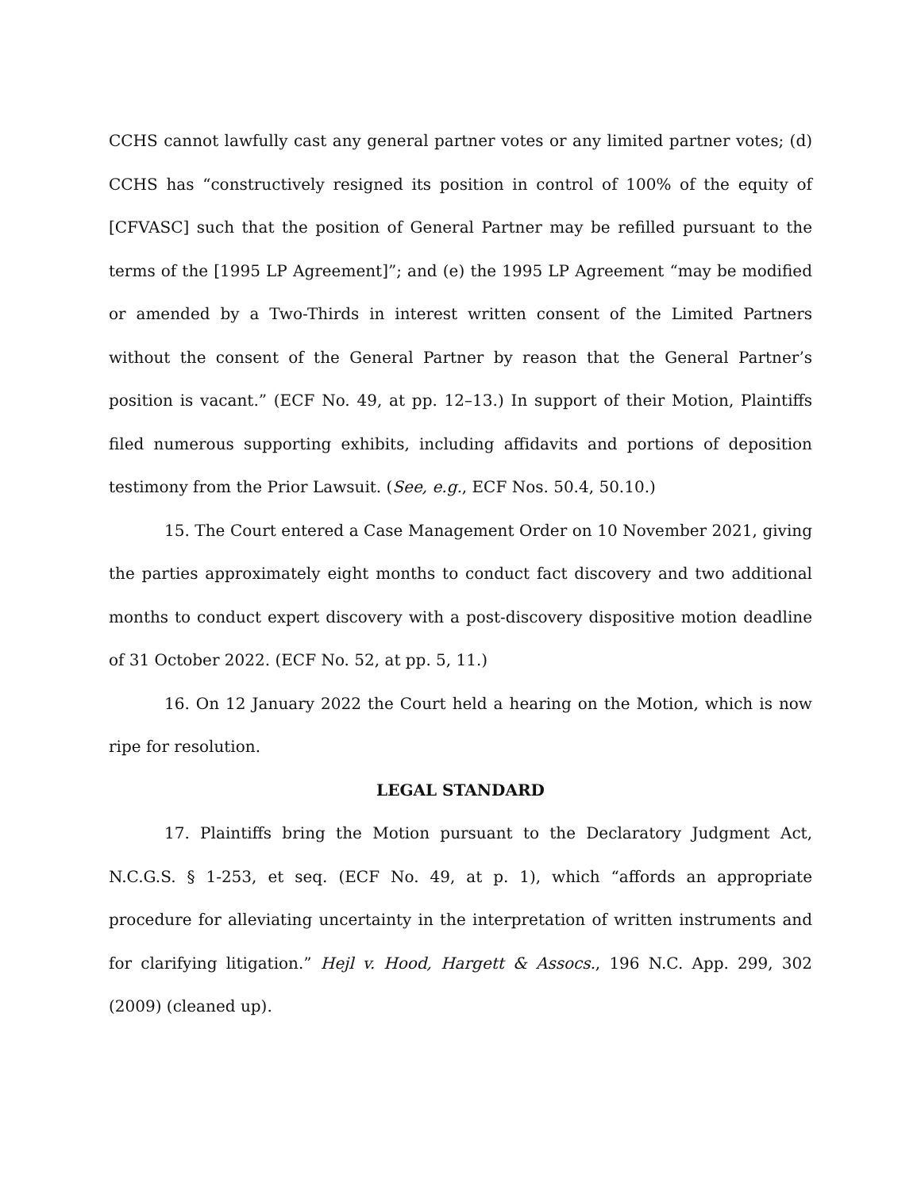CCHS cannot lawfully cast any general partner votes or any limited partner votes; (d) CCHS has “constructively resigned its position in control of 100% of the equity of [CFVASC] such that the position of General Partner may be refilled pursuant to the terms of the [1995 LP Agreement]”; and (e) the 1995 LP Agreement “may be modified or amended by a Two-Thirds in interest written consent of the Limited Partners without the consent of the General Partner by reason that the General Partner’s position is vacant.” (ECF No. 49, at pp. 12–13.) In support of their Motion, Plaintiffs filed numerous supporting exhibits, including affidavits and portions of deposition testimony from the Prior Lawsuit. (See, e.g., ECF Nos. 50.4, 50.10.)
15. The Court entered a Case Management Order on 10 November 2021, giving the parties approximately eight months to conduct fact discovery and two additional months to conduct expert discovery with a post-discovery dispositive motion deadline of 31 October 2022. (ECF No. 52, at pp. 5, 11.)
16. On 12 January 2022 the Court held a hearing on the Motion, which is now ripe for resolution.
LEGAL STANDARD
17. Plaintiffs bring the Motion pursuant to the Declaratory Judgment Act, N.C.G.S. § 1-253, et seq. (ECF No. 49, at p. 1), which “affords an appropriate procedure for alleviating uncertainty in the interpretation of written instruments and for clarifying litigation.” Hejl v. Hood, Hargett & Assocs., 196 N.C. App. 299, 302 (2009) (cleaned up).